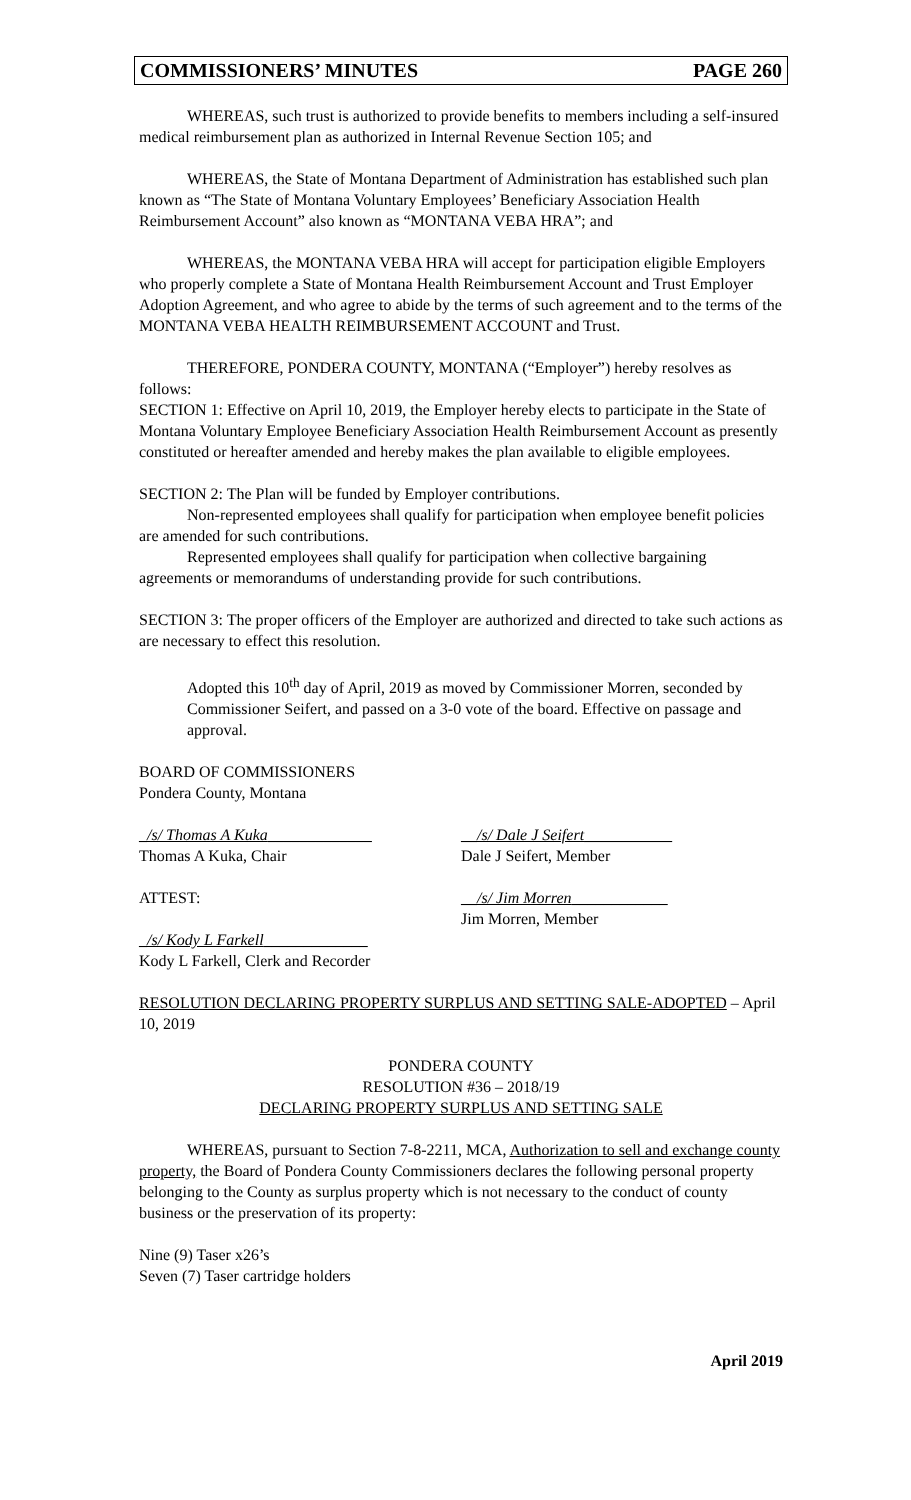COMMISSIONERS’ MINUTES PAGE 260
WHEREAS, such trust is authorized to provide benefits to members including a self-insured medical reimbursement plan as authorized in Internal Revenue Section 105; and
WHEREAS, the State of Montana Department of Administration has established such plan known as “The State of Montana Voluntary Employees’ Beneficiary Association Health Reimbursement Account” also known as “MONTANA VEBA HRA”; and
WHEREAS, the MONTANA VEBA HRA will accept for participation eligible Employers who properly complete a State of Montana Health Reimbursement Account and Trust Employer Adoption Agreement, and who agree to abide by the terms of such agreement and to the terms of the MONTANA VEBA HEALTH REIMBURSEMENT ACCOUNT and Trust.
THEREFORE, PONDERA COUNTY, MONTANA (“Employer”) hereby resolves as follows:
SECTION 1: Effective on April 10, 2019, the Employer hereby elects to participate in the State of Montana Voluntary Employee Beneficiary Association Health Reimbursement Account as presently constituted or hereafter amended and hereby makes the plan available to eligible employees.
SECTION 2: The Plan will be funded by Employer contributions.
Non-represented employees shall qualify for participation when employee benefit policies are amended for such contributions.
Represented employees shall qualify for participation when collective bargaining agreements or memorandums of understanding provide for such contributions.
SECTION 3: The proper officers of the Employer are authorized and directed to take such actions as are necessary to effect this resolution.
Adopted this 10<sup>th</sup> day of April, 2019 as moved by Commissioner Morren, seconded by Commissioner Seifert, and passed on a 3-0 vote of the board. Effective on passage and approval.
BOARD OF COMMISSIONERS
Pondera County, Montana
_/s/ Thomas A Kuka_____________
Thomas A Kuka, Chair
__/s/ Dale J Seifert___________
Dale J Seifert, Member
ATTEST: __/s/ Jim Morren____________
Jim Morren, Member
_/s/ Kody L Farkell_____________
Kody L Farkell, Clerk and Recorder
RESOLUTION DECLARING PROPERTY SURPLUS AND SETTING SALE-ADOPTED – April 10, 2019
PONDERA COUNTY
RESOLUTION #36 – 2018/19
DECLARING PROPERTY SURPLUS AND SETTING SALE
WHEREAS, pursuant to Section 7-8-2211, MCA, Authorization to sell and exchange county property, the Board of Pondera County Commissioners declares the following personal property belonging to the County as surplus property which is not necessary to the conduct of county business or the preservation of its property:
Nine (9) Taser x26’s
Seven (7) Taser cartridge holders
April 2019